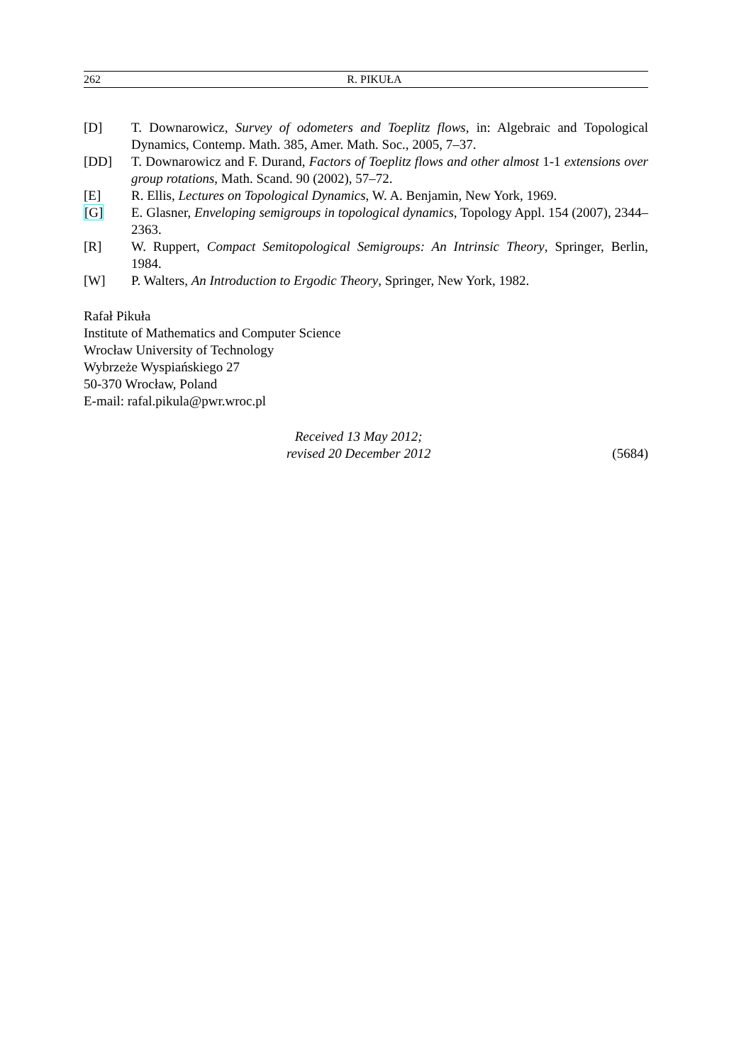262 R. PIKUŁA
[D] T. Downarowicz, Survey of odometers and Toeplitz flows, in: Algebraic and Topological Dynamics, Contemp. Math. 385, Amer. Math. Soc., 2005, 7–37.
[DD] T. Downarowicz and F. Durand, Factors of Toeplitz flows and other almost 1-1 extensions over group rotations, Math. Scand. 90 (2002), 57–72.
[E] R. Ellis, Lectures on Topological Dynamics, W. A. Benjamin, New York, 1969.
[G] E. Glasner, Enveloping semigroups in topological dynamics, Topology Appl. 154 (2007), 2344–2363.
[R] W. Ruppert, Compact Semitopological Semigroups: An Intrinsic Theory, Springer, Berlin, 1984.
[W] P. Walters, An Introduction to Ergodic Theory, Springer, New York, 1982.
Rafał Pikuła
Institute of Mathematics and Computer Science
Wrocław University of Technology
Wybrzeże Wyspiańskiego 27
50-370 Wrocław, Poland
E-mail: rafal.pikula@pwr.wroc.pl
Received 13 May 2012;
revised 20 December 2012
(5684)